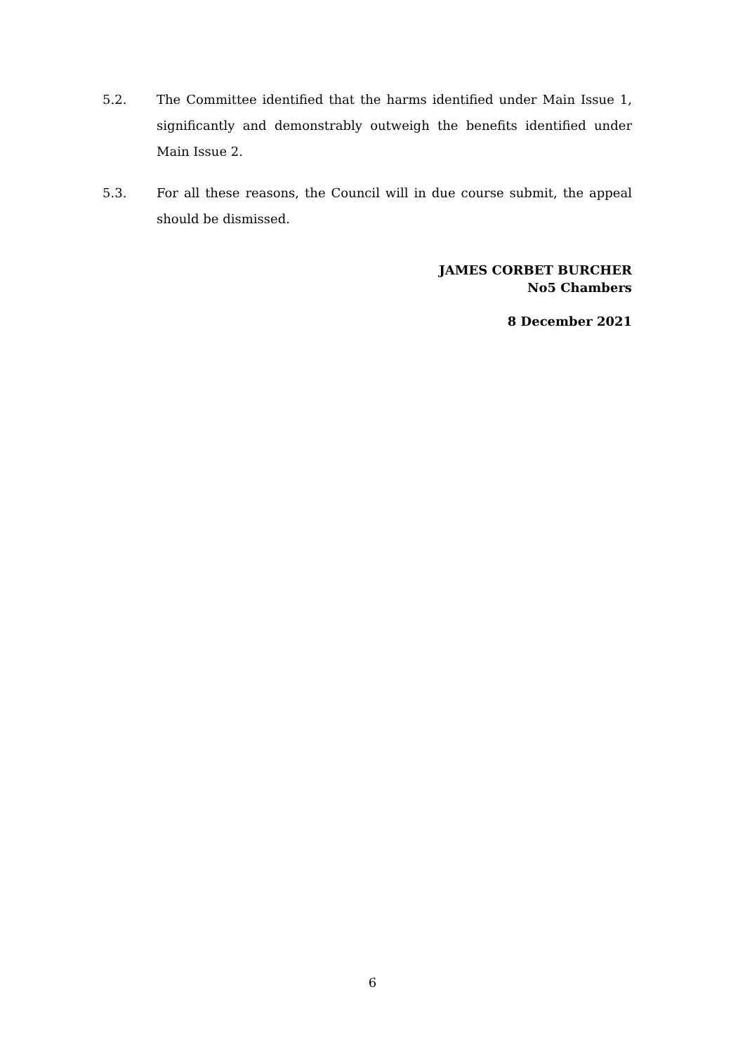5.2. The Committee identified that the harms identified under Main Issue 1, significantly and demonstrably outweigh the benefits identified under Main Issue 2.
5.3. For all these reasons, the Council will in due course submit, the appeal should be dismissed.
JAMES CORBET BURCHER
No5 Chambers
8 December 2021
6